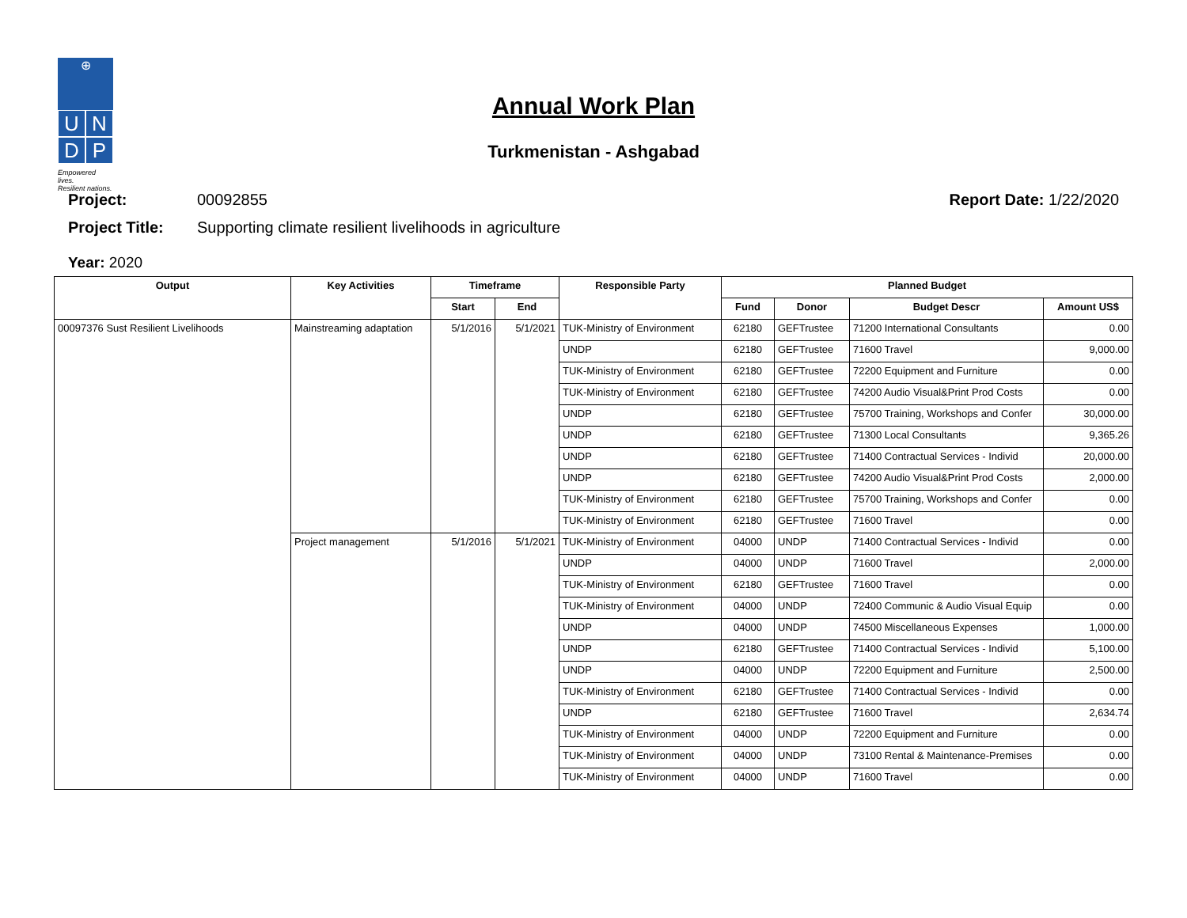⊕
U N
D P
Empowered lives.
Resilient nations.
Annual Work Plan
Turkmenistan - Ashgabad
Project: 00092855 Report Date: 1/22/2020
Project Title: Supporting climate resilient livelihoods in agriculture
Year: 2020
| Output | Key Activities | Timeframe | | Responsible Party | Planned Budget | | | |
| --- | --- | --- | --- | --- | --- | --- | --- | --- |
| | | Start | End | | Fund | Donor | Budget Descr | Amount US$ |
| 00097376 Sust Resilient Livelihoods | Mainstreaming adaptation | 5/1/2016 | 5/1/2021 | TUK-Ministry of Environment | 62180 | GEFTrustee | 71200 International Consultants | 0.00 |
| | | | | UNDP | 62180 | GEFTrustee | 71600 Travel | 9,000.00 |
| | | | | TUK-Ministry of Environment | 62180 | GEFTrustee | 72200 Equipment and Furniture | 0.00 |
| | | | | TUK-Ministry of Environment | 62180 | GEFTrustee | 74200 Audio Visual&Print Prod Costs | 0.00 |
| | | | | UNDP | 62180 | GEFTrustee | 75700 Training, Workshops and Confer | 30,000.00 |
| | | | | UNDP | 62180 | GEFTrustee | 71300 Local Consultants | 9,365.26 |
| | | | | UNDP | 62180 | GEFTrustee | 71400 Contractual Services - Individ | 20,000.00 |
| | | | | UNDP | 62180 | GEFTrustee | 74200 Audio Visual&Print Prod Costs | 2,000.00 |
| | | | | TUK-Ministry of Environment | 62180 | GEFTrustee | 75700 Training, Workshops and Confer | 0.00 |
| | | | | TUK-Ministry of Environment | 62180 | GEFTrustee | 71600 Travel | 0.00 |
| | Project management | 5/1/2016 | 5/1/2021 | TUK-Ministry of Environment | 04000 | UNDP | 71400 Contractual Services - Individ | 0.00 |
| | | | | UNDP | 04000 | UNDP | 71600 Travel | 2,000.00 |
| | | | | TUK-Ministry of Environment | 62180 | GEFTrustee | 71600 Travel | 0.00 |
| | | | | TUK-Ministry of Environment | 04000 | UNDP | 72400 Communic & Audio Visual Equip | 0.00 |
| | | | | UNDP | 04000 | UNDP | 74500 Miscellaneous Expenses | 1,000.00 |
| | | | | UNDP | 62180 | GEFTrustee | 71400 Contractual Services - Individ | 5,100.00 |
| | | | | UNDP | 04000 | UNDP | 72200 Equipment and Furniture | 2,500.00 |
| | | | | TUK-Ministry of Environment | 62180 | GEFTrustee | 71400 Contractual Services - Individ | 0.00 |
| | | | | UNDP | 62180 | GEFTrustee | 71600 Travel | 2,634.74 |
| | | | | TUK-Ministry of Environment | 04000 | UNDP | 72200 Equipment and Furniture | 0.00 |
| | | | | TUK-Ministry of Environment | 04000 | UNDP | 73100 Rental & Maintenance-Premises | 0.00 |
| | | | | TUK-Ministry of Environment | 04000 | UNDP | 71600 Travel | 0.00 |